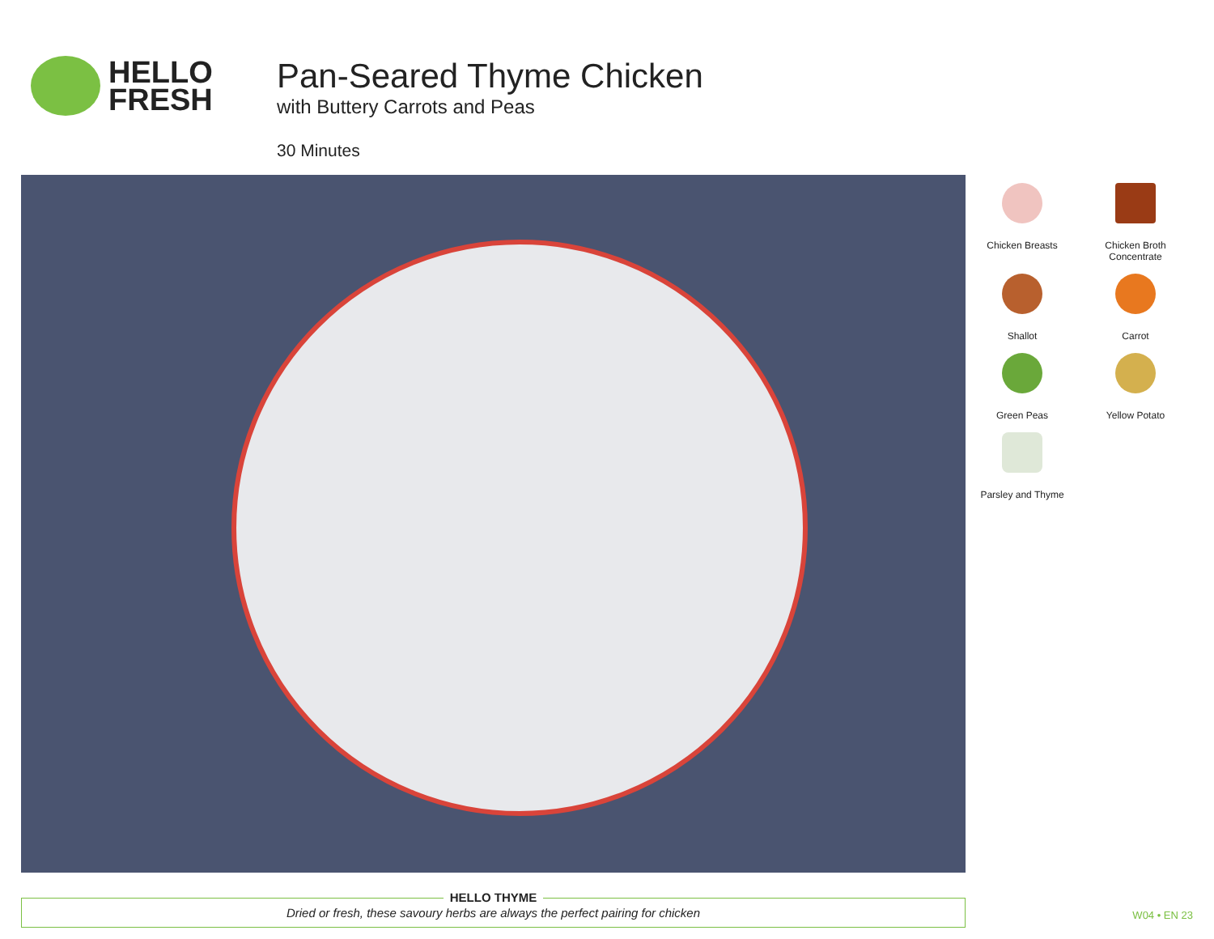HELLO
FRESH
Pan-Seared Thyme Chicken
with Buttery Carrots and Peas
30 Minutes
Chicken Breasts
Chicken Broth
Concentrate
Shallot
Carrot
Green Peas
Yellow Potato
Parsley and Thyme
HELLO THYME
Dried or fresh, these savoury herbs are always the perfect pairing for chicken
W04 • EN 23